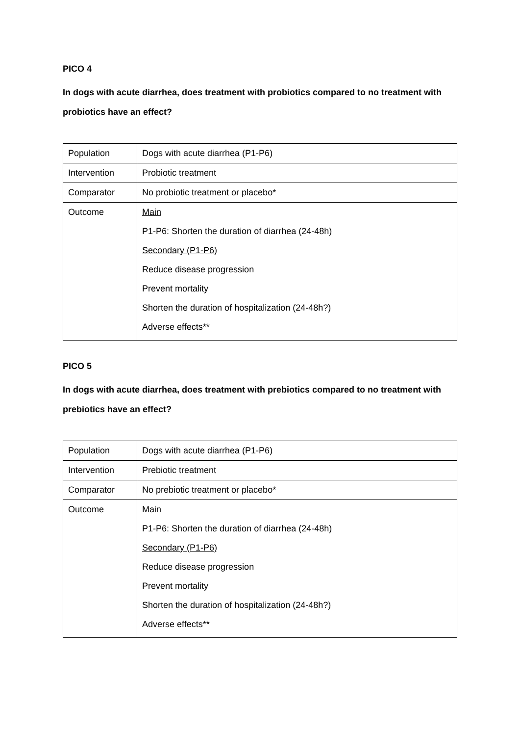PICO 4
In dogs with acute diarrhea, does treatment with probiotics compared to no treatment with probiotics have an effect?
| Population | Dogs with acute diarrhea (P1-P6) |
| Intervention | Probiotic treatment |
| Comparator | No probiotic treatment or placebo* |
| Outcome | Main P1-P6: Shorten the duration of diarrhea (24-48h) Secondary (P1-P6) Reduce disease progression Prevent mortality Shorten the duration of hospitalization (24-48h?) Adverse effects** |
PICO 5
In dogs with acute diarrhea, does treatment with prebiotics compared to no treatment with prebiotics have an effect?
| Population | Dogs with acute diarrhea (P1-P6) |
| Intervention | Prebiotic treatment |
| Comparator | No prebiotic treatment or placebo* |
| Outcome | Main P1-P6: Shorten the duration of diarrhea (24-48h) Secondary (P1-P6) Reduce disease progression Prevent mortality Shorten the duration of hospitalization (24-48h?) Adverse effects** |